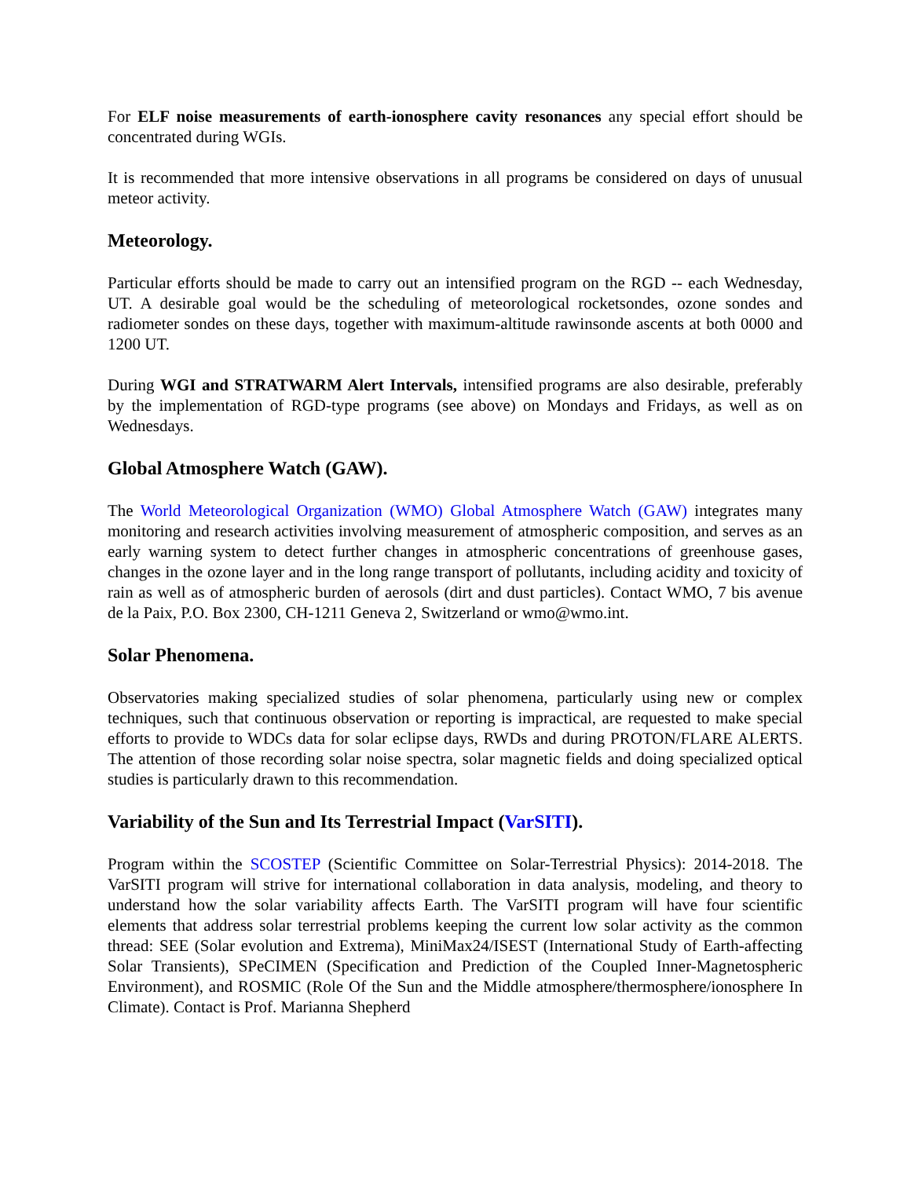For ELF noise measurements of earth-ionosphere cavity resonances any special effort should be concentrated during WGIs.
It is recommended that more intensive observations in all programs be considered on days of unusual meteor activity.
Meteorology.
Particular efforts should be made to carry out an intensified program on the RGD -- each Wednesday, UT. A desirable goal would be the scheduling of meteorological rocketsondes, ozone sondes and radiometer sondes on these days, together with maximum-altitude rawinsonde ascents at both 0000 and 1200 UT.
During WGI and STRATWARM Alert Intervals, intensified programs are also desirable, preferably by the implementation of RGD-type programs (see above) on Mondays and Fridays, as well as on Wednesdays.
Global Atmosphere Watch (GAW).
The World Meteorological Organization (WMO) Global Atmosphere Watch (GAW) integrates many monitoring and research activities involving measurement of atmospheric composition, and serves as an early warning system to detect further changes in atmospheric concentrations of greenhouse gases, changes in the ozone layer and in the long range transport of pollutants, including acidity and toxicity of rain as well as of atmospheric burden of aerosols (dirt and dust particles). Contact WMO, 7 bis avenue de la Paix, P.O. Box 2300, CH-1211 Geneva 2, Switzerland or wmo@wmo.int.
Solar Phenomena.
Observatories making specialized studies of solar phenomena, particularly using new or complex techniques, such that continuous observation or reporting is impractical, are requested to make special efforts to provide to WDCs data for solar eclipse days, RWDs and during PROTON/FLARE ALERTS. The attention of those recording solar noise spectra, solar magnetic fields and doing specialized optical studies is particularly drawn to this recommendation.
Variability of the Sun and Its Terrestrial Impact (VarSITI).
Program within the SCOSTEP (Scientific Committee on Solar-Terrestrial Physics): 2014-2018. The VarSITI program will strive for international collaboration in data analysis, modeling, and theory to understand how the solar variability affects Earth. The VarSITI program will have four scientific elements that address solar terrestrial problems keeping the current low solar activity as the common thread: SEE (Solar evolution and Extrema), MiniMax24/ISEST (International Study of Earth-affecting Solar Transients), SPeCIMEN (Specification and Prediction of the Coupled Inner-Magnetospheric Environment), and ROSMIC (Role Of the Sun and the Middle atmosphere/thermosphere/ionosphere In Climate). Contact is Prof. Marianna Shepherd